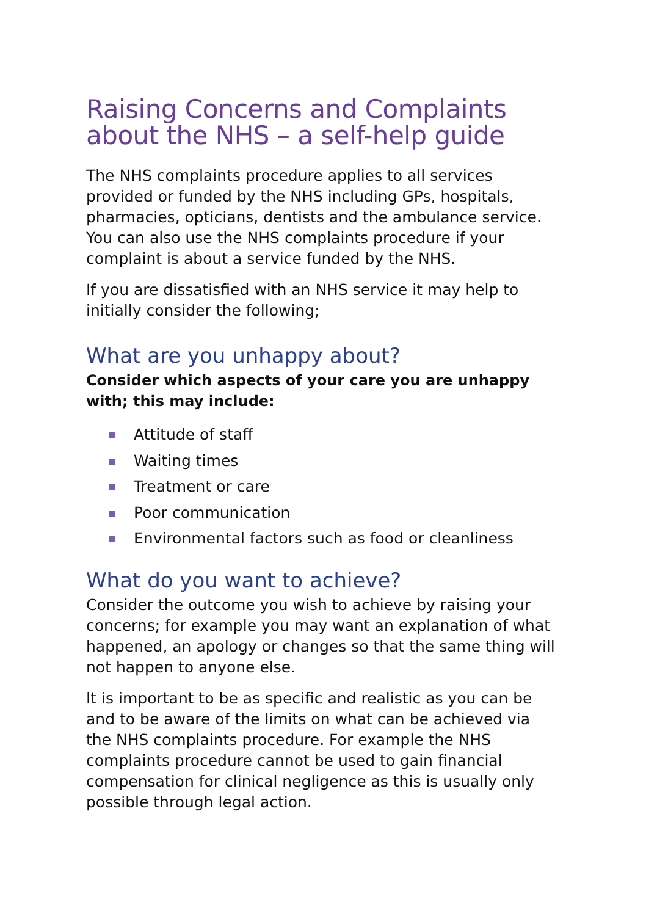Raising Concerns and Complaints
about the NHS – a self-help guide
The NHS complaints procedure applies to all services provided or funded by the NHS including GPs, hospitals, pharmacies, opticians, dentists and the ambulance service. You can also use the NHS complaints procedure if your complaint is about a service funded by the NHS.
If you are dissatisfied with an NHS service it may help to initially consider the following;
What are you unhappy about?
Consider which aspects of your care you are unhappy with; this may include:
Attitude of staff
Waiting times
Treatment or care
Poor communication
Environmental factors such as food or cleanliness
What do you want to achieve?
Consider the outcome you wish to achieve by raising your concerns; for example you may want an explanation of what happened, an apology or changes so that the same thing will not happen to anyone else.
It is important to be as specific and realistic as you can be and to be aware of the limits on what can be achieved via the NHS complaints procedure. For example the NHS complaints procedure cannot be used to gain financial compensation for clinical negligence as this is usually only possible through legal action.